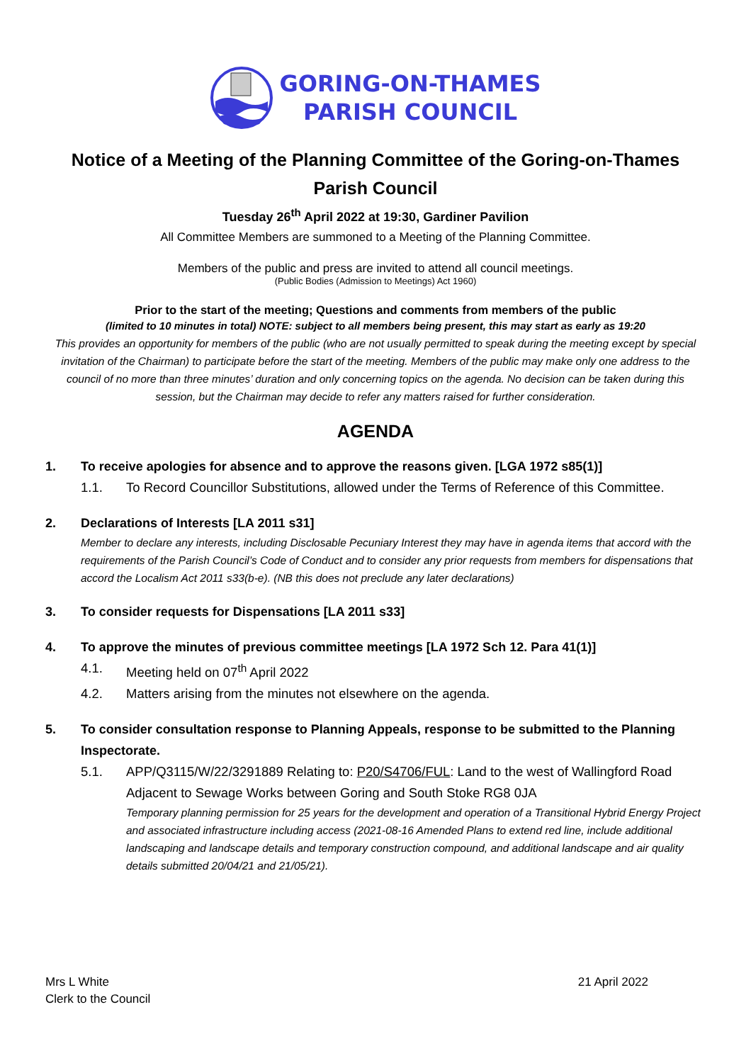GORING-ON-THAMES
PARISH COUNCIL
Notice of a Meeting of the Planning Committee of the Goring-on-Thames Parish Council
Tuesday 26<sup>th</sup> April 2022 at 19:30, Gardiner Pavilion
All Committee Members are summoned to a Meeting of the Planning Committee.
Members of the public and press are invited to attend all council meetings.
(Public Bodies (Admission to Meetings) Act 1960)
Prior to the start of the meeting; Questions and comments from members of the public
(limited to 10 minutes in total) NOTE: subject to all members being present, this may start as early as 19:20
This provides an opportunity for members of the public (who are not usually permitted to speak during the meeting except by special invitation of the Chairman) to participate before the start of the meeting. Members of the public may make only one address to the council of no more than three minutes’ duration and only concerning topics on the agenda. No decision can be taken during this session, but the Chairman may decide to refer any matters raised for further consideration.
AGENDA
1. To receive apologies for absence and to approve the reasons given. [LGA 1972 s85(1)]
1.1. To Record Councillor Substitutions, allowed under the Terms of Reference of this Committee.
2. Declarations of Interests [LA 2011 s31]
Member to declare any interests, including Disclosable Pecuniary Interest they may have in agenda items that accord with the requirements of the Parish Council’s Code of Conduct and to consider any prior requests from members for dispensations that accord the Localism Act 2011 s33(b-e). (NB this does not preclude any later declarations)
3. To consider requests for Dispensations [LA 2011 s33]
4. To approve the minutes of previous committee meetings [LA 1972 Sch 12. Para 41(1)]
4.1. Meeting held on 07<sup>th</sup> April 2022
4.2. Matters arising from the minutes not elsewhere on the agenda.
5. To consider consultation response to Planning Appeals, response to be submitted to the Planning Inspectorate.
5.1. APP/Q3115/W/22/3291889 Relating to: P20/S4706/FUL: Land to the west of Wallingford Road Adjacent to Sewage Works between Goring and South Stoke RG8 0JA
Temporary planning permission for 25 years for the development and operation of a Transitional Hybrid Energy Project and associated infrastructure including access (2021-08-16 Amended Plans to extend red line, include additional landscaping and landscape details and temporary construction compound, and additional landscape and air quality details submitted 20/04/21 and 21/05/21).
Mrs L White
Clerk to the Council
21 April 2022